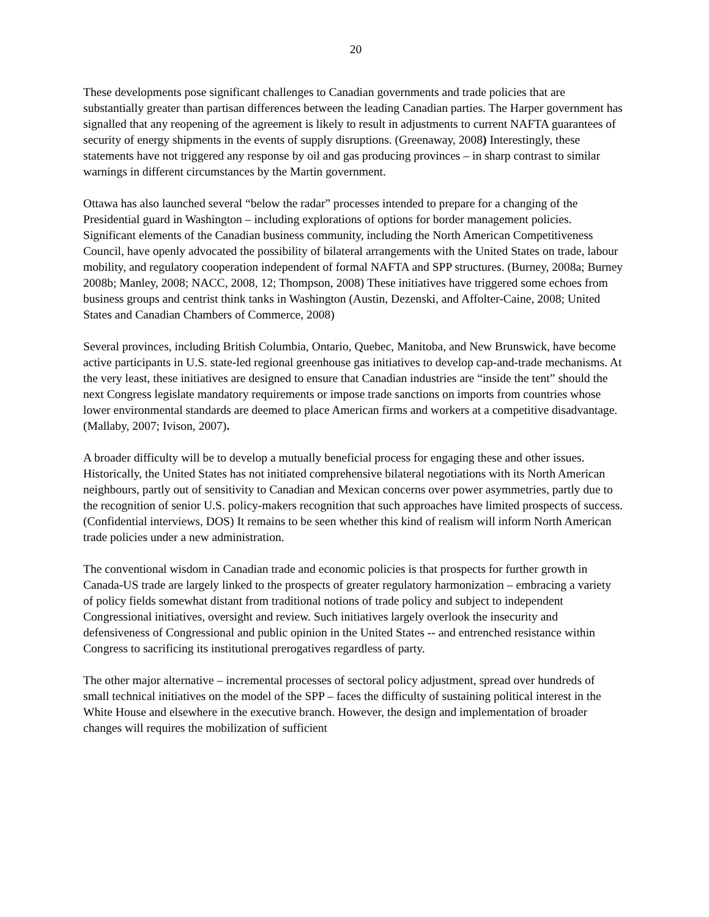20
These developments pose significant challenges to Canadian governments and trade policies that are substantially greater than partisan differences between the leading Canadian parties. The Harper government has signalled that any reopening of the agreement is likely to result in adjustments to current NAFTA guarantees of security of energy shipments in the events of supply disruptions. (Greenaway, 2008) Interestingly, these statements have not triggered any response by oil and gas producing provinces – in sharp contrast to similar warnings in different circumstances by the Martin government.
Ottawa has also launched several “below the radar” processes intended to prepare for a changing of the Presidential guard in Washington – including explorations of options for border management policies. Significant elements of the Canadian business community, including the North American Competitiveness Council, have openly advocated the possibility of bilateral arrangements with the United States on trade, labour mobility, and regulatory cooperation independent of formal NAFTA and SPP structures. (Burney, 2008a; Burney 2008b; Manley, 2008; NACC, 2008, 12; Thompson, 2008) These initiatives have triggered some echoes from business groups and centrist think tanks in Washington (Austin, Dezenski, and Affolter-Caine, 2008; United States and Canadian Chambers of Commerce, 2008)
Several provinces, including British Columbia, Ontario, Quebec, Manitoba, and New Brunswick, have become active participants in U.S. state-led regional greenhouse gas initiatives to develop cap-and-trade mechanisms. At the very least, these initiatives are designed to ensure that Canadian industries are “inside the tent” should the next Congress legislate mandatory requirements or impose trade sanctions on imports from countries whose lower environmental standards are deemed to place American firms and workers at a competitive disadvantage. (Mallaby, 2007; Ivison, 2007).
A broader difficulty will be to develop a mutually beneficial process for engaging these and other issues. Historically, the United States has not initiated comprehensive bilateral negotiations with its North American neighbours, partly out of sensitivity to Canadian and Mexican concerns over power asymmetries, partly due to the recognition of senior U.S. policy-makers recognition that such approaches have limited prospects of success. (Confidential interviews, DOS) It remains to be seen whether this kind of realism will inform North American trade policies under a new administration.
The conventional wisdom in Canadian trade and economic policies is that prospects for further growth in Canada-US trade are largely linked to the prospects of greater regulatory harmonization – embracing a variety of policy fields somewhat distant from traditional notions of trade policy and subject to independent Congressional initiatives, oversight and review. Such initiatives largely overlook the insecurity and defensiveness of Congressional and public opinion in the United States -- and entrenched resistance within Congress to sacrificing its institutional prerogatives regardless of party.
The other major alternative – incremental processes of sectoral policy adjustment, spread over hundreds of small technical initiatives on the model of the SPP – faces the difficulty of sustaining political interest in the White House and elsewhere in the executive branch. However, the design and implementation of broader changes will requires the mobilization of sufficient